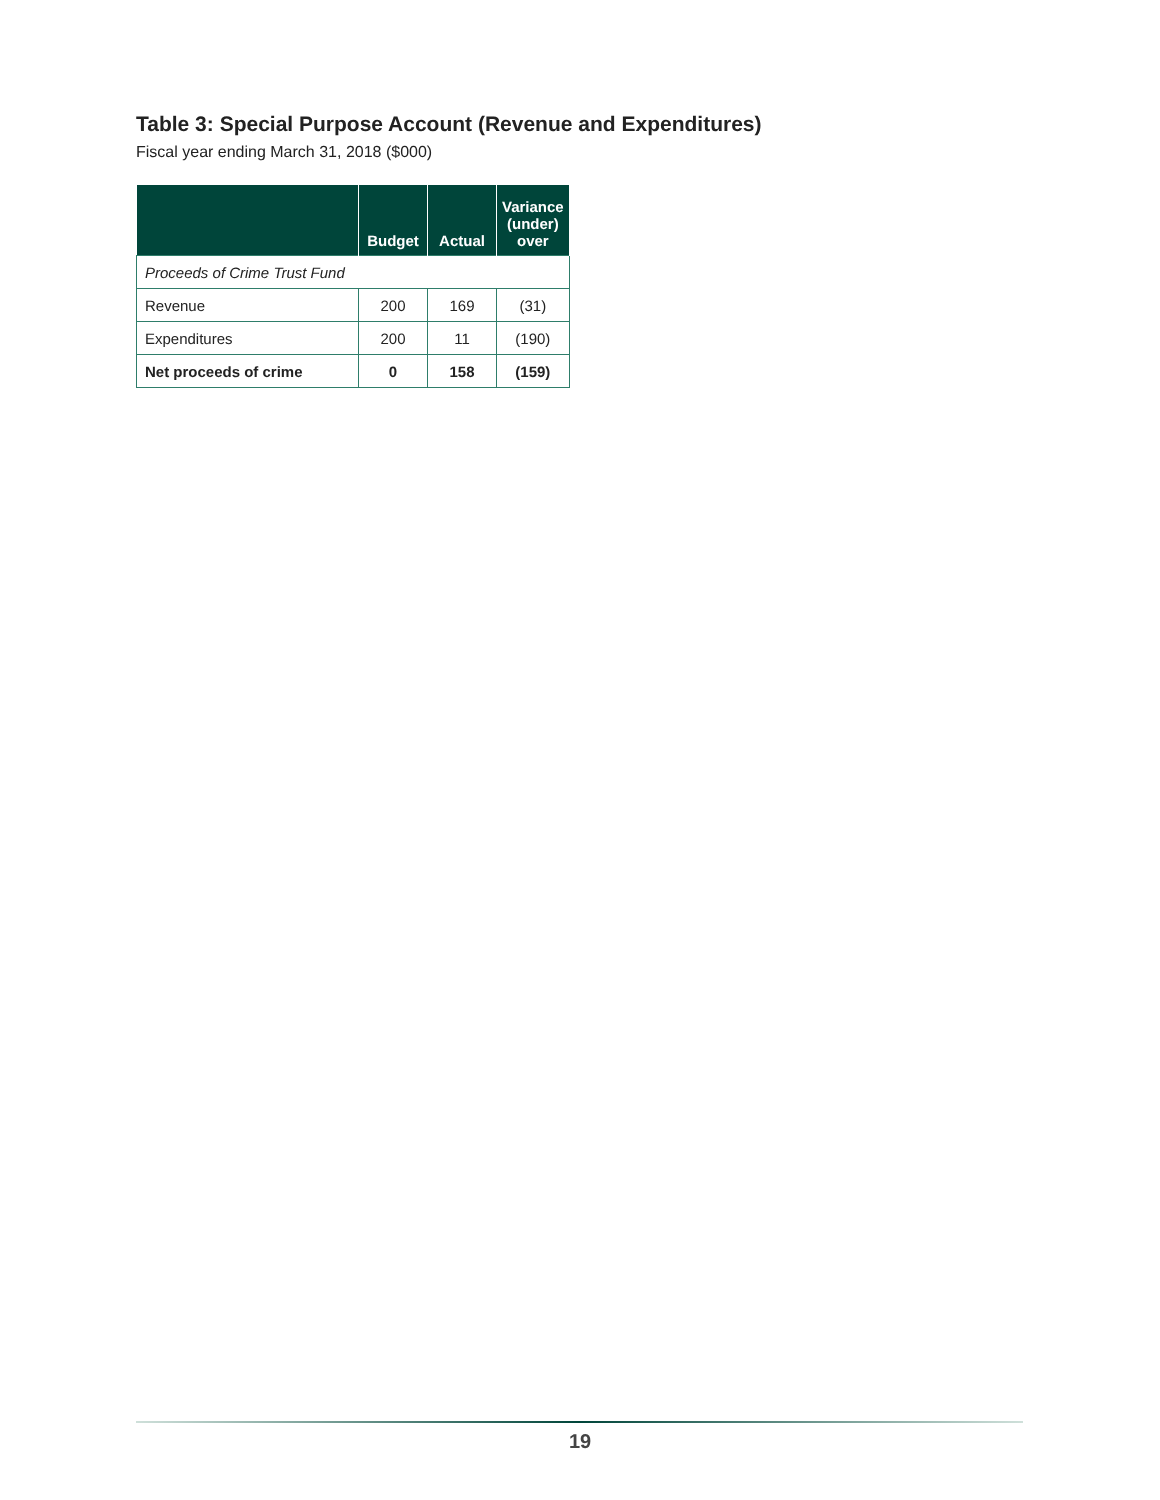Table 3: Special Purpose Account (Revenue and Expenditures)
Fiscal year ending March 31, 2018 ($000)
| | Budget | Actual | Variance (under) over |
| --- | --- | --- | --- |
| Proceeds of Crime Trust Fund | | | |
| Revenue | 200 | 169 | (31) |
| Expenditures | 200 | 11 | (190) |
| Net proceeds of crime | 0 | 158 | (159) |
19